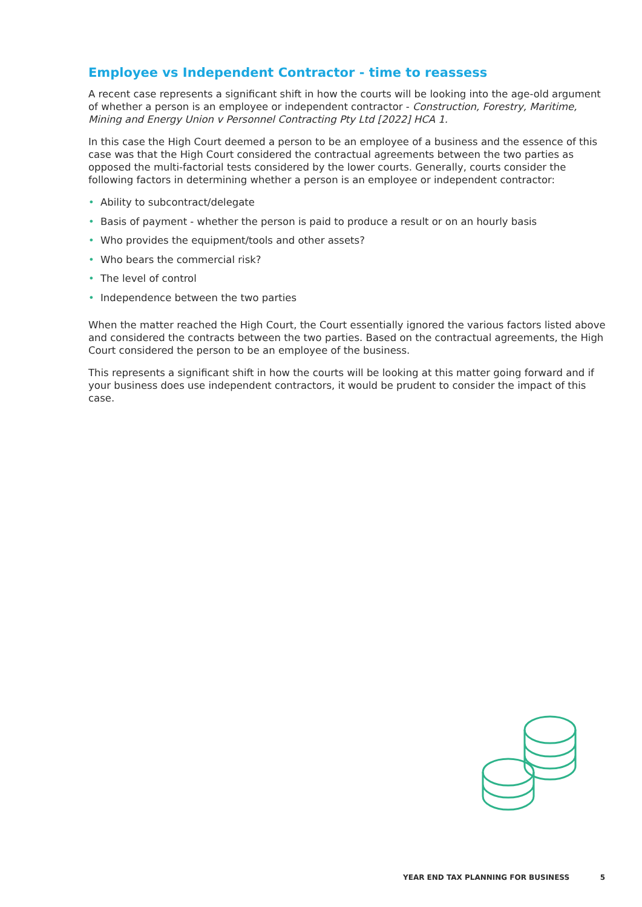Employee vs Independent Contractor - time to reassess
A recent case represents a significant shift in how the courts will be looking into the age-old argument of whether a person is an employee or independent contractor - Construction, Forestry, Maritime, Mining and Energy Union v Personnel Contracting Pty Ltd [2022] HCA 1.
In this case the High Court deemed a person to be an employee of a business and the essence of this case was that the High Court considered the contractual agreements between the two parties as opposed the multi-factorial tests considered by the lower courts. Generally, courts consider the following factors in determining whether a person is an employee or independent contractor:
• Ability to subcontract/delegate
• Basis of payment - whether the person is paid to produce a result or on an hourly basis
• Who provides the equipment/tools and other assets?
• Who bears the commercial risk?
• The level of control
• Independence between the two parties
When the matter reached the High Court, the Court essentially ignored the various factors listed above and considered the contracts between the two parties. Based on the contractual agreements, the High Court considered the person to be an employee of the business.
This represents a significant shift in how the courts will be looking at this matter going forward and if your business does use independent contractors, it would be prudent to consider the impact of this case.
YEAR END TAX PLANNING FOR BUSINESS 5